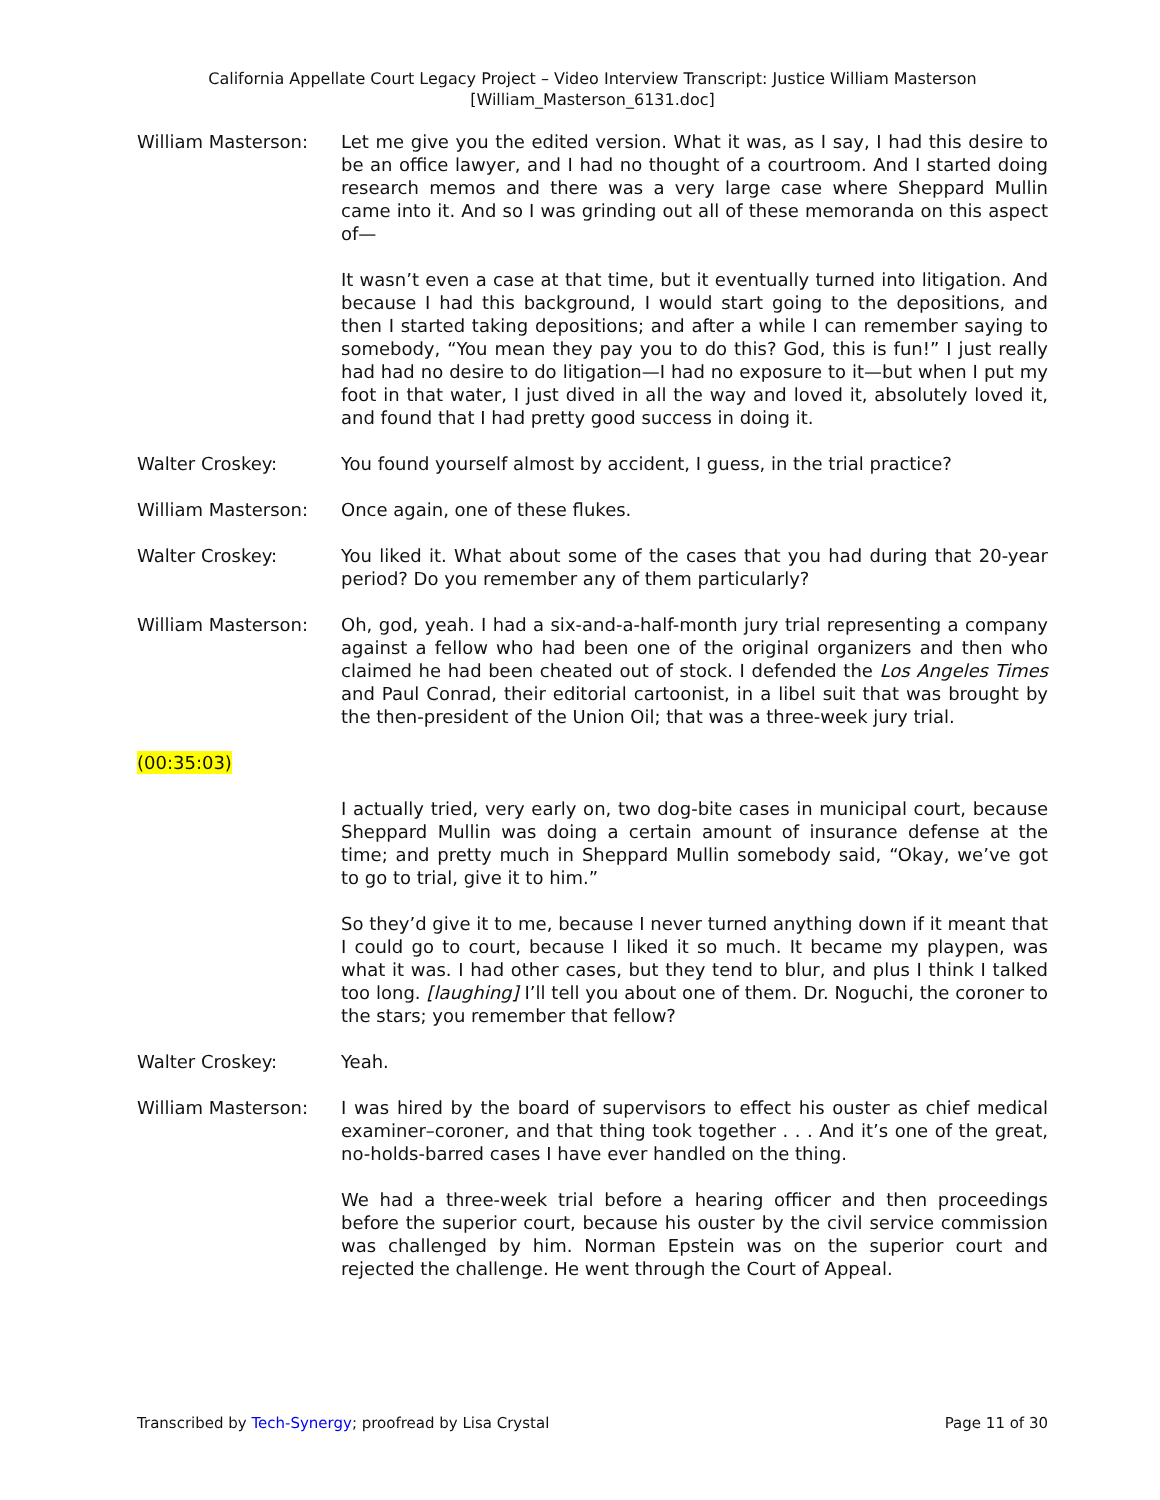California Appellate Court Legacy Project – Video Interview Transcript: Justice William Masterson
[William_Masterson_6131.doc]
William Masterson: Let me give you the edited version. What it was, as I say, I had this desire to be an office lawyer, and I had no thought of a courtroom. And I started doing research memos and there was a very large case where Sheppard Mullin came into it. And so I was grinding out all of these memoranda on this aspect of—
It wasn’t even a case at that time, but it eventually turned into litigation. And because I had this background, I would start going to the depositions, and then I started taking depositions; and after a while I can remember saying to somebody, “You mean they pay you to do this? God, this is fun!” I just really had had no desire to do litigation—I had no exposure to it—but when I put my foot in that water, I just dived in all the way and loved it, absolutely loved it, and found that I had pretty good success in doing it.
Walter Croskey: You found yourself almost by accident, I guess, in the trial practice?
William Masterson: Once again, one of these flukes.
Walter Croskey: You liked it. What about some of the cases that you had during that 20-year period? Do you remember any of them particularly?
William Masterson: Oh, god, yeah. I had a six-and-a-half-month jury trial representing a company against a fellow who had been one of the original organizers and then who claimed he had been cheated out of stock. I defended the Los Angeles Times and Paul Conrad, their editorial cartoonist, in a libel suit that was brought by the then-president of the Union Oil; that was a three-week jury trial.
(00:35:03)
I actually tried, very early on, two dog-bite cases in municipal court, because Sheppard Mullin was doing a certain amount of insurance defense at the time; and pretty much in Sheppard Mullin somebody said, “Okay, we’ve got to go to trial, give it to him.”
So they’d give it to me, because I never turned anything down if it meant that I could go to court, because I liked it so much. It became my playpen, was what it was. I had other cases, but they tend to blur, and plus I think I talked too long. [laughing] I’ll tell you about one of them. Dr. Noguchi, the coroner to the stars; you remember that fellow?
Walter Croskey: Yeah.
William Masterson: I was hired by the board of supervisors to effect his ouster as chief medical examiner–coroner, and that thing took together . . . And it’s one of the great, no-holds-barred cases I have ever handled on the thing.
We had a three-week trial before a hearing officer and then proceedings before the superior court, because his ouster by the civil service commission was challenged by him. Norman Epstein was on the superior court and rejected the challenge. He went through the Court of Appeal.
Transcribed by Tech-Synergy; proofread by Lisa Crystal Page 11 of 30